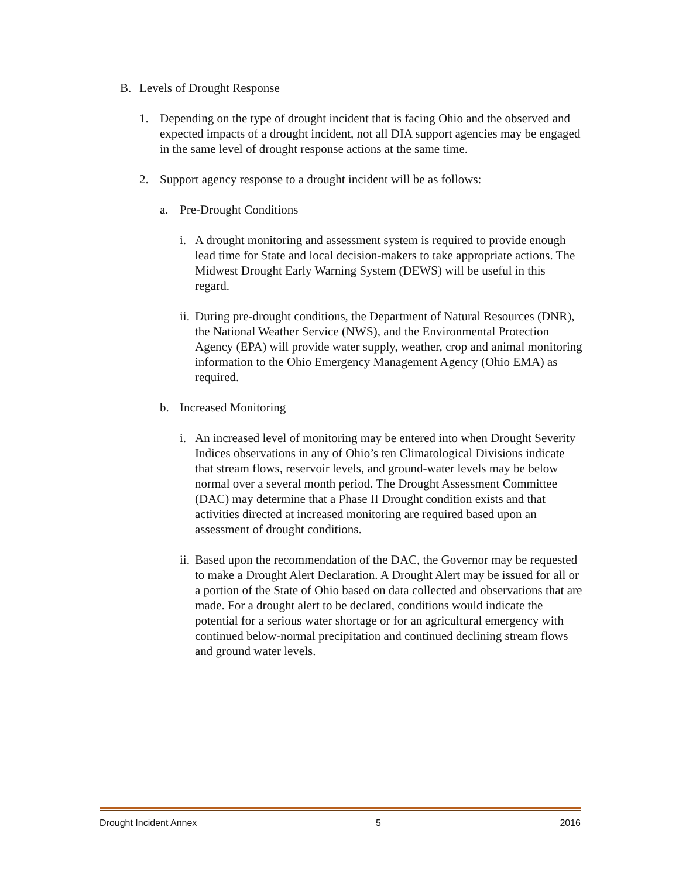B. Levels of Drought Response
1. Depending on the type of drought incident that is facing Ohio and the observed and expected impacts of a drought incident, not all DIA support agencies may be engaged in the same level of drought response actions at the same time.
2. Support agency response to a drought incident will be as follows:
a. Pre-Drought Conditions
i. A drought monitoring and assessment system is required to provide enough lead time for State and local decision-makers to take appropriate actions. The Midwest Drought Early Warning System (DEWS) will be useful in this regard.
ii.
During pre-drought conditions, the Department of Natural Resources (DNR), the National Weather Service (NWS), and the Environmental Protection Agency (EPA) will provide water supply, weather, crop and animal monitoring information to the Ohio Emergency Management Agency (Ohio EMA) as required.
b. Increased Monitoring
i. An increased level of monitoring may be entered into when Drought Severity Indices observations in any of Ohio’s ten Climatological Divisions indicate that stream flows, reservoir levels, and ground-water levels may be below normal over a several month period. The Drought Assessment Committee (DAC) may determine that a Phase II Drought condition exists and that activities directed at increased monitoring are required based upon an assessment of drought conditions.
ii.
Based upon the recommendation of the DAC, the Governor may be requested to make a Drought Alert Declaration. A Drought Alert may be issued for all or a portion of the State of Ohio based on data collected and observations that are made. For a drought alert to be declared, conditions would indicate the potential for a serious water shortage or for an agricultural emergency with continued below-normal precipitation and continued declining stream flows and ground water levels.
Drought Incident Annex 5 2016